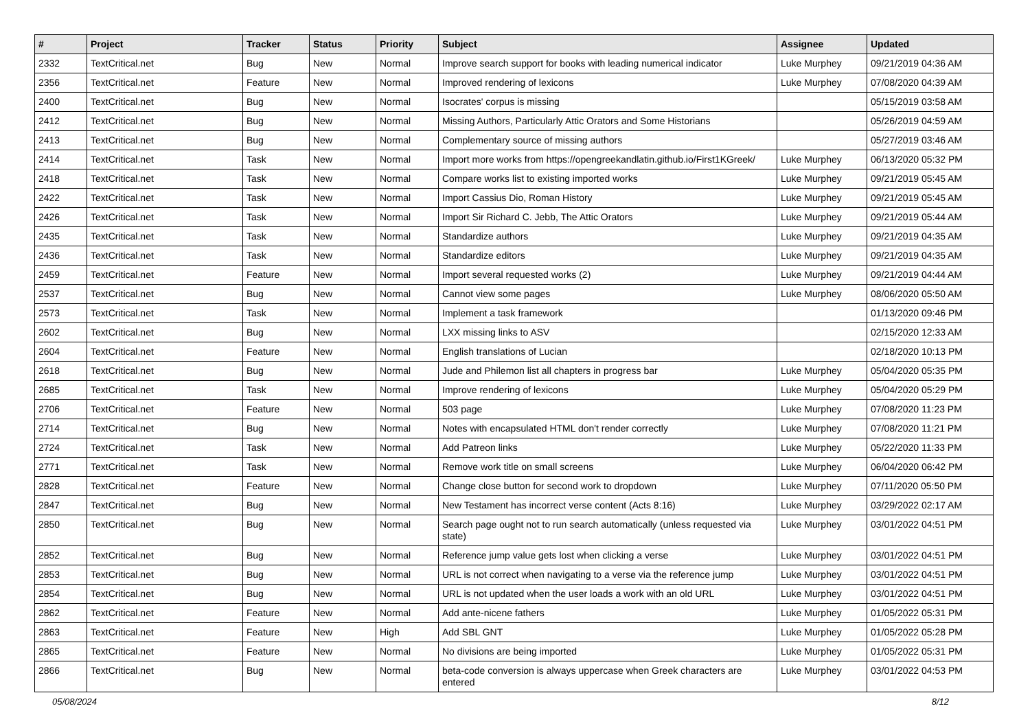| # | Project | Tracker | Status | Priority | Subject | Assignee | Updated |
| --- | --- | --- | --- | --- | --- | --- | --- |
| 2332 | TextCritical.net | Bug | New | Normal | Improve search support for books with leading numerical indicator | Luke Murphey | 09/21/2019 04:36 AM |
| 2356 | TextCritical.net | Feature | New | Normal | Improved rendering of lexicons | Luke Murphey | 07/08/2020 04:39 AM |
| 2400 | TextCritical.net | Bug | New | Normal | Isocrates' corpus is missing | | 05/15/2019 03:58 AM |
| 2412 | TextCritical.net | Bug | New | Normal | Missing Authors, Particularly Attic Orators and Some Historians | | 05/26/2019 04:59 AM |
| 2413 | TextCritical.net | Bug | New | Normal | Complementary source of missing authors | | 05/27/2019 03:46 AM |
| 2414 | TextCritical.net | Task | New | Normal | Import more works from https://opengreekandlatin.github.io/First1KGreek/ | Luke Murphey | 06/13/2020 05:32 PM |
| 2418 | TextCritical.net | Task | New | Normal | Compare works list to existing imported works | Luke Murphey | 09/21/2019 05:45 AM |
| 2422 | TextCritical.net | Task | New | Normal | Import Cassius Dio, Roman History | Luke Murphey | 09/21/2019 05:45 AM |
| 2426 | TextCritical.net | Task | New | Normal | Import Sir Richard C. Jebb, The Attic Orators | Luke Murphey | 09/21/2019 05:44 AM |
| 2435 | TextCritical.net | Task | New | Normal | Standardize authors | Luke Murphey | 09/21/2019 04:35 AM |
| 2436 | TextCritical.net | Task | New | Normal | Standardize editors | Luke Murphey | 09/21/2019 04:35 AM |
| 2459 | TextCritical.net | Feature | New | Normal | Import several requested works (2) | Luke Murphey | 09/21/2019 04:44 AM |
| 2537 | TextCritical.net | Bug | New | Normal | Cannot view some pages | Luke Murphey | 08/06/2020 05:50 AM |
| 2573 | TextCritical.net | Task | New | Normal | Implement a task framework | | 01/13/2020 09:46 PM |
| 2602 | TextCritical.net | Bug | New | Normal | LXX missing links to ASV | | 02/15/2020 12:33 AM |
| 2604 | TextCritical.net | Feature | New | Normal | English translations of Lucian | | 02/18/2020 10:13 PM |
| 2618 | TextCritical.net | Bug | New | Normal | Jude and Philemon list all chapters in progress bar | Luke Murphey | 05/04/2020 05:35 PM |
| 2685 | TextCritical.net | Task | New | Normal | Improve rendering of lexicons | Luke Murphey | 05/04/2020 05:29 PM |
| 2706 | TextCritical.net | Feature | New | Normal | 503 page | Luke Murphey | 07/08/2020 11:23 PM |
| 2714 | TextCritical.net | Bug | New | Normal | Notes with encapsulated HTML don't render correctly | Luke Murphey | 07/08/2020 11:21 PM |
| 2724 | TextCritical.net | Task | New | Normal | Add Patreon links | Luke Murphey | 05/22/2020 11:33 PM |
| 2771 | TextCritical.net | Task | New | Normal | Remove work title on small screens | Luke Murphey | 06/04/2020 06:42 PM |
| 2828 | TextCritical.net | Feature | New | Normal | Change close button for second work to dropdown | Luke Murphey | 07/11/2020 05:50 PM |
| 2847 | TextCritical.net | Bug | New | Normal | New Testament has incorrect verse content (Acts 8:16) | Luke Murphey | 03/29/2022 02:17 AM |
| 2850 | TextCritical.net | Bug | New | Normal | Search page ought not to run search automatically (unless requested via state) | Luke Murphey | 03/01/2022 04:51 PM |
| 2852 | TextCritical.net | Bug | New | Normal | Reference jump value gets lost when clicking a verse | Luke Murphey | 03/01/2022 04:51 PM |
| 2853 | TextCritical.net | Bug | New | Normal | URL is not correct when navigating to a verse via the reference jump | Luke Murphey | 03/01/2022 04:51 PM |
| 2854 | TextCritical.net | Bug | New | Normal | URL is not updated when the user loads a work with an old URL | Luke Murphey | 03/01/2022 04:51 PM |
| 2862 | TextCritical.net | Feature | New | Normal | Add ante-nicene fathers | Luke Murphey | 01/05/2022 05:31 PM |
| 2863 | TextCritical.net | Feature | New | High | Add SBL GNT | Luke Murphey | 01/05/2022 05:28 PM |
| 2865 | TextCritical.net | Feature | New | Normal | No divisions are being imported | Luke Murphey | 01/05/2022 05:31 PM |
| 2866 | TextCritical.net | Bug | New | Normal | beta-code conversion is always uppercase when Greek characters are entered | Luke Murphey | 03/01/2022 04:53 PM |
05/08/2024 8/12